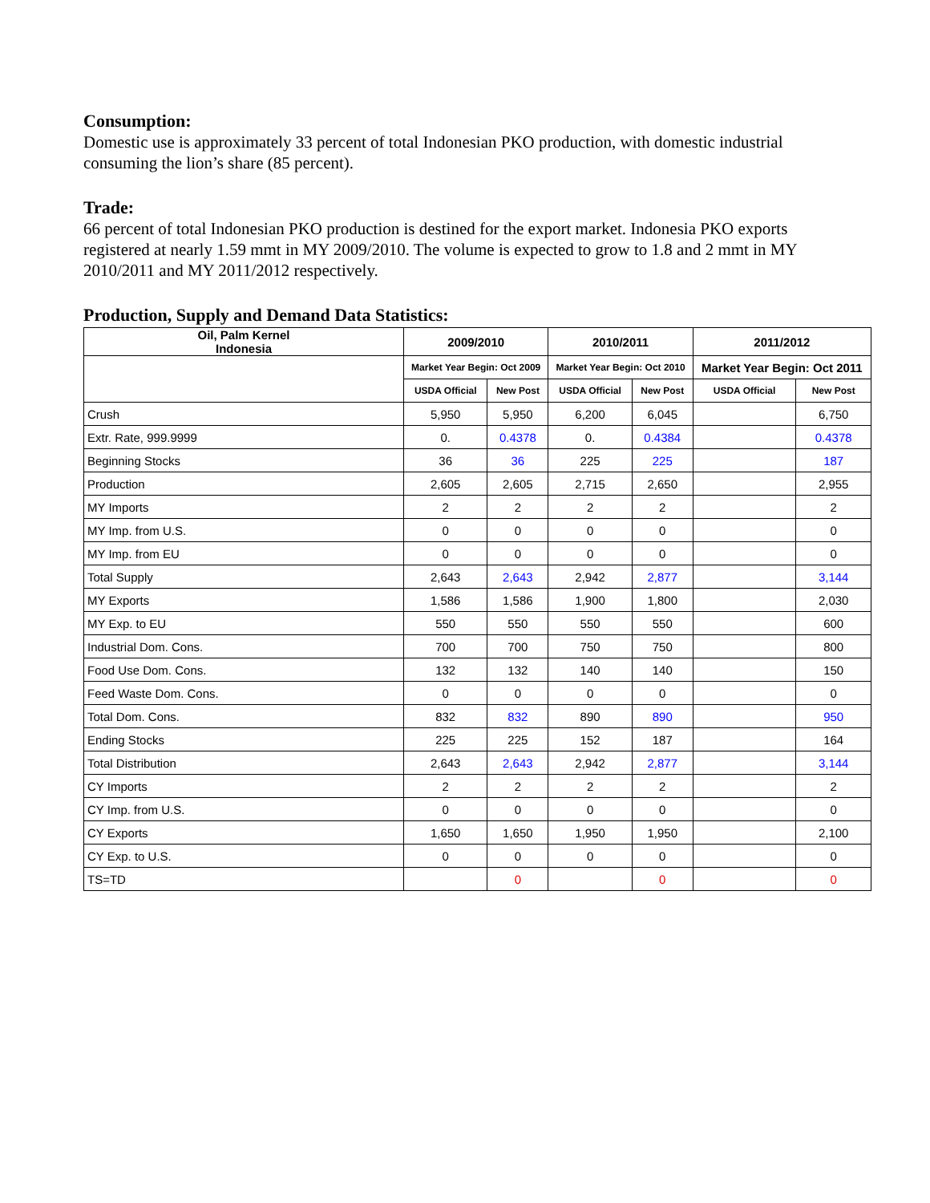Consumption:
Domestic use is approximately 33 percent of total Indonesian PKO production, with domestic industrial consuming the lion’s share (85 percent).
Trade:
66 percent of total Indonesian PKO production is destined for the export market. Indonesia PKO exports registered at nearly 1.59 mmt in MY 2009/2010. The volume is expected to grow to 1.8 and 2 mmt in MY 2010/2011 and MY 2011/2012 respectively.
Production, Supply and Demand Data Statistics:
| Oil, Palm Kernel Indonesia | 2009/2010 | | 2010/2011 | | 2011/2012 | |
| --- | --- | --- | --- | --- | --- | --- |
| | Market Year Begin: Oct 2009 | | Market Year Begin: Oct 2010 | | Market Year Begin: Oct 2011 | |
| | USDA Official | New Post | USDA Official | New Post | USDA Official | New Post |
| Crush | 5,950 | 5,950 | 6,200 | 6,045 | | 6,750 |
| Extr. Rate, 999.9999 | 0. | 0.4378 | 0. | 0.4384 | | 0.4378 |
| Beginning Stocks | 36 | 36 | 225 | 225 | | 187 |
| Production | 2,605 | 2,605 | 2,715 | 2,650 | | 2,955 |
| MY Imports | 2 | 2 | 2 | 2 | | 2 |
| MY Imp. from U.S. | 0 | 0 | 0 | 0 | | 0 |
| MY Imp. from EU | 0 | 0 | 0 | 0 | | 0 |
| Total Supply | 2,643 | 2,643 | 2,942 | 2,877 | | 3,144 |
| MY Exports | 1,586 | 1,586 | 1,900 | 1,800 | | 2,030 |
| MY Exp. to EU | 550 | 550 | 550 | 550 | | 600 |
| Industrial Dom. Cons. | 700 | 700 | 750 | 750 | | 800 |
| Food Use Dom. Cons. | 132 | 132 | 140 | 140 | | 150 |
| Feed Waste Dom. Cons. | 0 | 0 | 0 | 0 | | 0 |
| Total Dom. Cons. | 832 | 832 | 890 | 890 | | 950 |
| Ending Stocks | 225 | 225 | 152 | 187 | | 164 |
| Total Distribution | 2,643 | 2,643 | 2,942 | 2,877 | | 3,144 |
| CY Imports | 2 | 2 | 2 | 2 | | 2 |
| CY Imp. from U.S. | 0 | 0 | 0 | 0 | | 0 |
| CY Exports | 1,650 | 1,650 | 1,950 | 1,950 | | 2,100 |
| CY Exp. to U.S. | 0 | 0 | 0 | 0 | | 0 |
| TS=TD | | 0 | | 0 | | 0 |